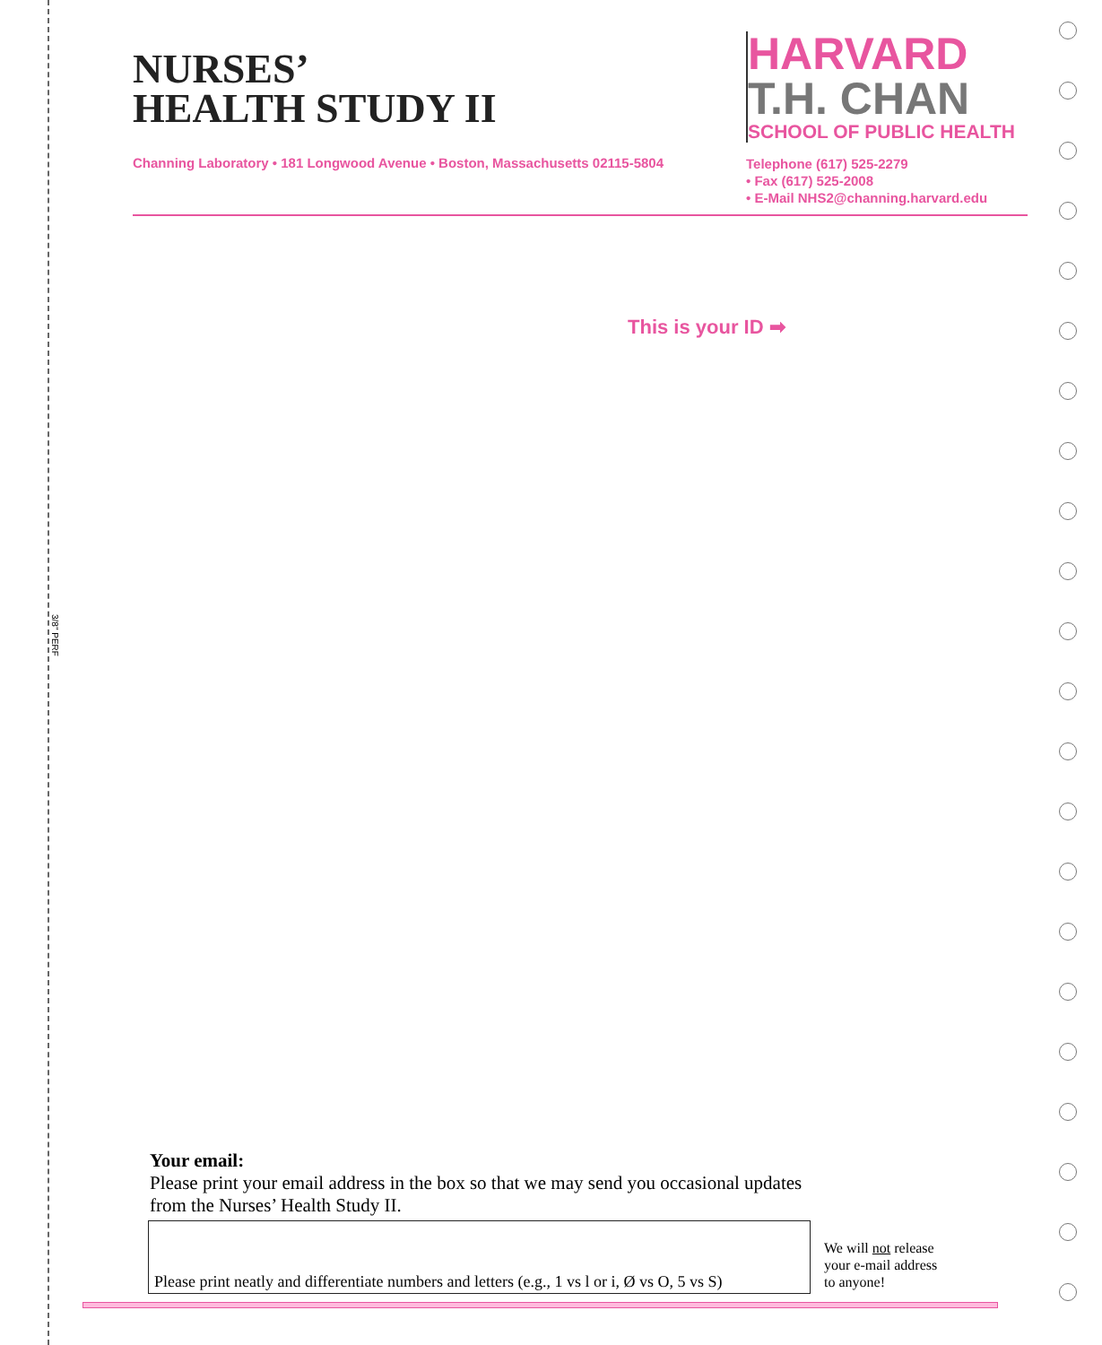3/8" PERF
NURSES’
HEALTH STUDY II
Channing Laboratory • 181 Longwood Avenue • Boston, Massachusetts 02115-5804
HARVARD
T.H. CHAN
SCHOOL OF PUBLIC HEALTH
Telephone (617) 525-2279
• Fax (617) 525-2008
• E-Mail NHS2@channing.harvard.edu
This is your ID ➡
Your email:
Please print your email address in the box so that we may send you occasional updates
from the Nurses’ Health Study II.
Please print neatly and differentiate numbers and letters (e.g., 1 vs l or i, Ø vs O, 5 vs S)
We will not release
your e-mail address
to anyone!